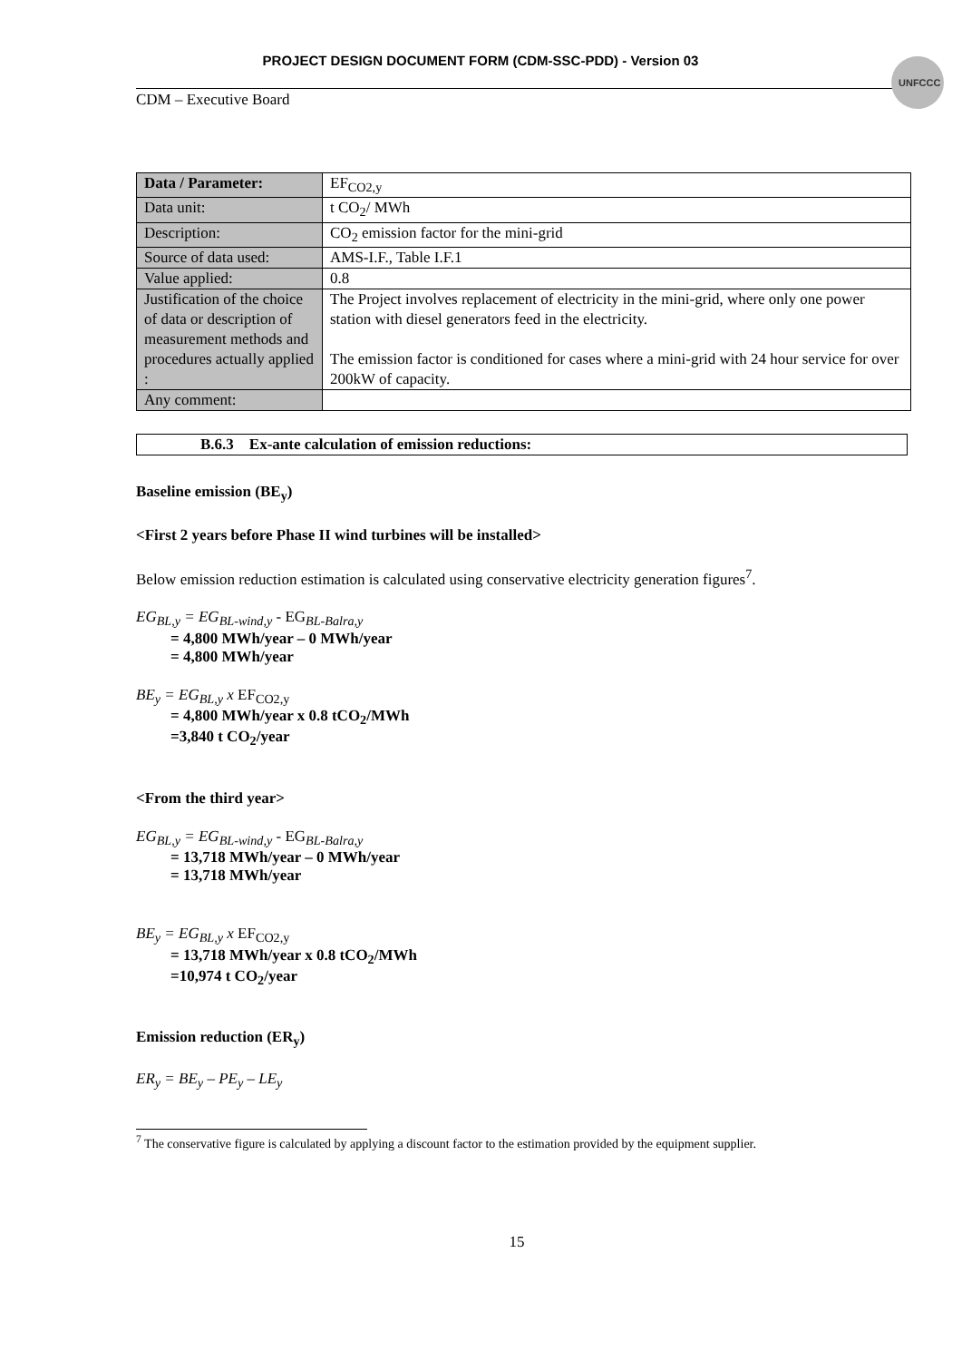UNFCCC
PROJECT DESIGN DOCUMENT FORM (CDM-SSC-PDD) - Version 03
CDM – Executive Board
| Data / Parameter: | EF<sub>CO2,y</sub> |
| Data unit: | t CO<sub>2</sub>/ MWh |
| Description: | CO<sub>2</sub> emission factor for the mini-grid |
| Source of data used: | AMS-I.F., Table I.F.1 |
| Value applied: | 0.8 |
| Justification of the choice of data or description of measurement methods and procedures actually applied : | The Project involves replacement of electricity in the mini-grid, where only one power station with diesel generators feed in the electricity. The emission factor is conditioned for cases where a mini-grid with 24 hour service for over 200kW of capacity. |
| Any comment: | |
B.6.3 Ex-ante calculation of emission reductions:
Baseline emission (BE<sub>y</sub>)
<First 2 years before Phase II wind turbines will be installed>
Below emission reduction estimation is calculated using conservative electricity generation figures<sup>7</sup>.
EG<sub>BL,y</sub> = EG<sub>BL-wind,y</sub> - EG<sub>BL-Balra,y</sub>
= 4,800 MWh/year – 0 MWh/year
= 4,800 MWh/year
BE<sub>y</sub> = EG<sub>BL,y</sub> x EF<sub>CO2,y</sub>
= 4,800 MWh/year x 0.8 tCO<sub>2</sub>/MWh
=3,840 t CO<sub>2</sub>/year
<From the third year>
EG<sub>BL,y</sub> = EG<sub>BL-wind,y</sub> - EG<sub>BL-Balra,y</sub>
= 13,718 MWh/year – 0 MWh/year
= 13,718 MWh/year
BE<sub>y</sub> = EG<sub>BL,y</sub> x EF<sub>CO2,y</sub>
= 13,718 MWh/year x 0.8 tCO<sub>2</sub>/MWh
=10,974 t CO<sub>2</sub>/year
Emission reduction (ER<sub>y</sub>)
ER<sub>y</sub> = BE<sub>y</sub> – PE<sub>y</sub> – LE<sub>y</sub>
<sup>7</sup> The conservative figure is calculated by applying a discount factor to the estimation provided by the equipment supplier.
15